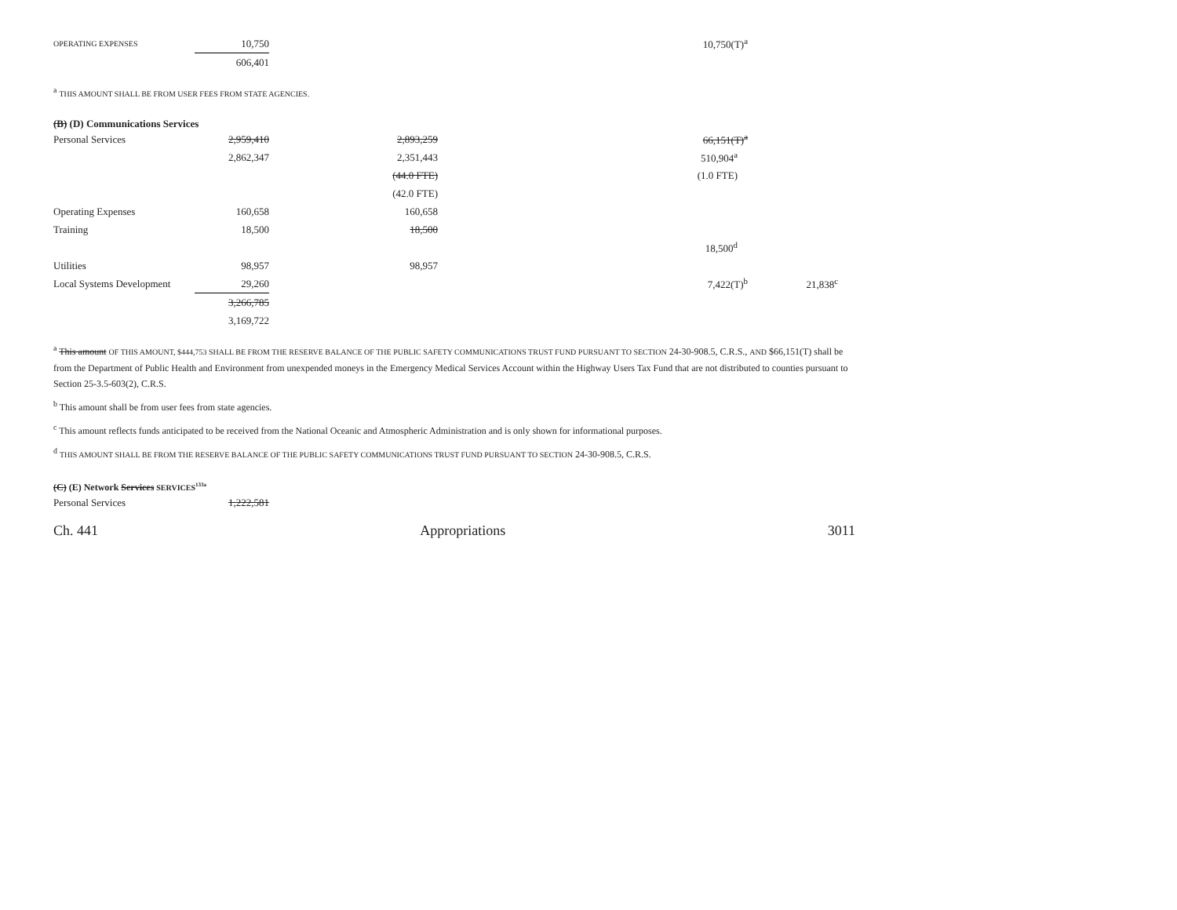| OPERATING EXPENSES | 10,750 | | 10,750(T)<sup>a</sup> | |
| | 606,401 | | | |
<sup>a</sup> THIS AMOUNT SHALL BE FROM USER FEES FROM STATE AGENCIES.
(B) (D) Communications Services
| Personal Services | 2,959,410 | 2,893,259 | 66,151(T)<sup>a</sup> | |
| | 2,862,347 | 2,351,443 | 510,904<sup>a</sup> | |
| | | (44.0 FTE) | (1.0 FTE) | |
| | | (42.0 FTE) | | |
| Operating Expenses | 160,658 | 160,658 | | |
| Training | 18,500 | 18,500 | | |
| | | | 18,500<sup>d</sup> | |
| Utilities | 98,957 | 98,957 | | |
| Local Systems Development | 29,260 | | 7,422(T)<sup>b</sup> | 21,838<sup>c</sup> |
| | 3,266,785 | | | |
| | 3,169,722 | | | |
<sup>a</sup> This amount OF THIS AMOUNT, $444,753 SHALL BE FROM THE RESERVE BALANCE OF THE PUBLIC SAFETY COMMUNICATIONS TRUST FUND PURSUANT TO SECTION 24-30-908.5, C.R.S., AND $66,151(T) shall be from the Department of Public Health and Environment from unexpended moneys in the Emergency Medical Services Account within the Highway Users Tax Fund that are not distributed to counties pursuant to Section 25-3.5-603(2), C.R.S.
<sup>b</sup> This amount shall be from user fees from state agencies.
<sup>c</sup> This amount reflects funds anticipated to be received from the National Oceanic and Atmospheric Administration and is only shown for informational purposes.
<sup>d</sup> THIS AMOUNT SHALL BE FROM THE RESERVE BALANCE OF THE PUBLIC SAFETY COMMUNICATIONS TRUST FUND PURSUANT TO SECTION 24-30-908.5, C.R.S.
(C) (E) Network Services SERVICES<sup>133a</sup>
| Personal Services | 1,222,581 |
Ch. 441 Appropriations 3011